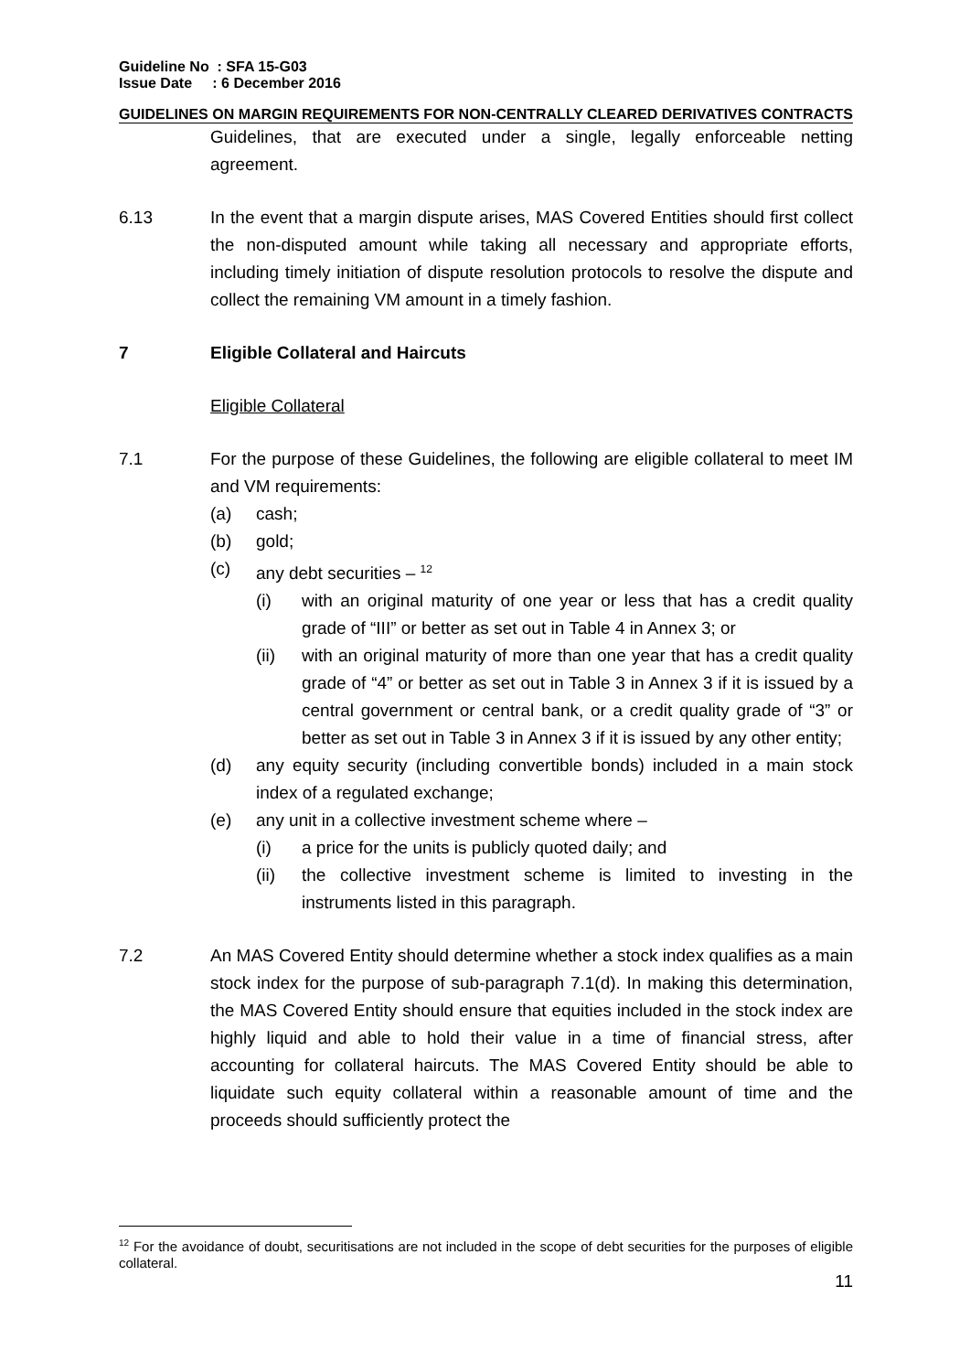Guideline No : SFA 15-G03
Issue Date : 6 December 2016
GUIDELINES ON MARGIN REQUIREMENTS FOR NON-CENTRALLY CLEARED DERIVATIVES CONTRACTS
Guidelines, that are executed under a single, legally enforceable netting agreement.
6.13 In the event that a margin dispute arises, MAS Covered Entities should first collect the non-disputed amount while taking all necessary and appropriate efforts, including timely initiation of dispute resolution protocols to resolve the dispute and collect the remaining VM amount in a timely fashion.
7 Eligible Collateral and Haircuts
Eligible Collateral
7.1 For the purpose of these Guidelines, the following are eligible collateral to meet IM and VM requirements:
(a) cash;
(b) gold;
(c) any debt securities – <sup>12</sup>
(i) with an original maturity of one year or less that has a credit quality grade of “III” or better as set out in Table 4 in Annex 3; or
(ii) with an original maturity of more than one year that has a credit quality grade of “4” or better as set out in Table 3 in Annex 3 if it is issued by a central government or central bank, or a credit quality grade of “3” or better as set out in Table 3 in Annex 3 if it is issued by any other entity;
(d) any equity security (including convertible bonds) included in a main stock index of a regulated exchange;
(e) any unit in a collective investment scheme where –
(i) a price for the units is publicly quoted daily; and
(ii) the collective investment scheme is limited to investing in the instruments listed in this paragraph.
7.2 An MAS Covered Entity should determine whether a stock index qualifies as a main stock index for the purpose of sub-paragraph 7.1(d). In making this determination, the MAS Covered Entity should ensure that equities included in the stock index are highly liquid and able to hold their value in a time of financial stress, after accounting for collateral haircuts. The MAS Covered Entity should be able to liquidate such equity collateral within a reasonable amount of time and the proceeds should sufficiently protect the
<sup>12</sup> For the avoidance of doubt, securitisations are not included in the scope of debt securities for the purposes of eligible collateral.
11